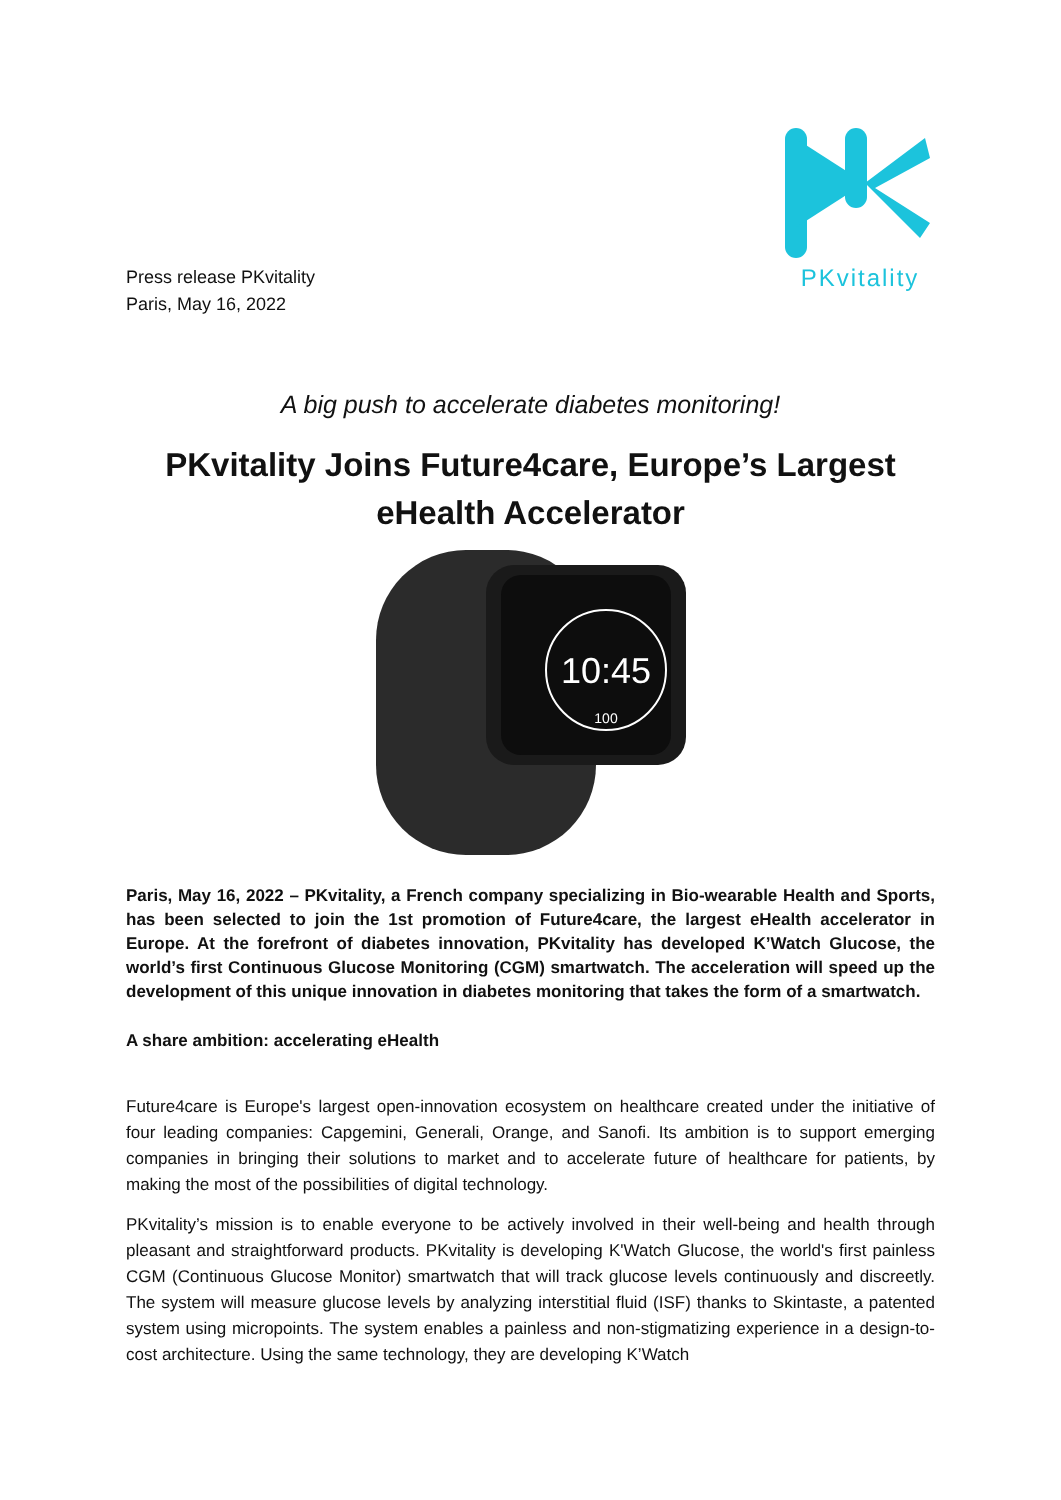Press release PKvitality
Paris, May 16, 2022
PKvitality
A big push to accelerate diabetes monitoring!
PKvitality Joins Future4care, Europe’s Largest eHealth Accelerator
10:45
100
Paris, May 16, 2022 – PKvitality, a French company specializing in Bio-wearable Health and Sports, has been selected to join the 1st promotion of Future4care, the largest eHealth accelerator in Europe. At the forefront of diabetes innovation, PKvitality has developed K’Watch Glucose, the world’s first Continuous Glucose Monitoring (CGM) smartwatch. The acceleration will speed up the development of this unique innovation in diabetes monitoring that takes the form of a smartwatch.
A share ambition: accelerating eHealth
Future4care is Europe's largest open-innovation ecosystem on healthcare created under the initiative of four leading companies: Capgemini, Generali, Orange, and Sanofi. Its ambition is to support emerging companies in bringing their solutions to market and to accelerate future of healthcare for patients, by making the most of the possibilities of digital technology.
PKvitality’s mission is to enable everyone to be actively involved in their well-being and health through pleasant and straightforward products. PKvitality is developing K'Watch Glucose, the world's first painless CGM (Continuous Glucose Monitor) smartwatch that will track glucose levels continuously and discreetly. The system will measure glucose levels by analyzing interstitial fluid (ISF) thanks to Skintaste, a patented system using micropoints. The system enables a painless and non-stigmatizing experience in a design-to-cost architecture. Using the same technology, they are developing K’Watch